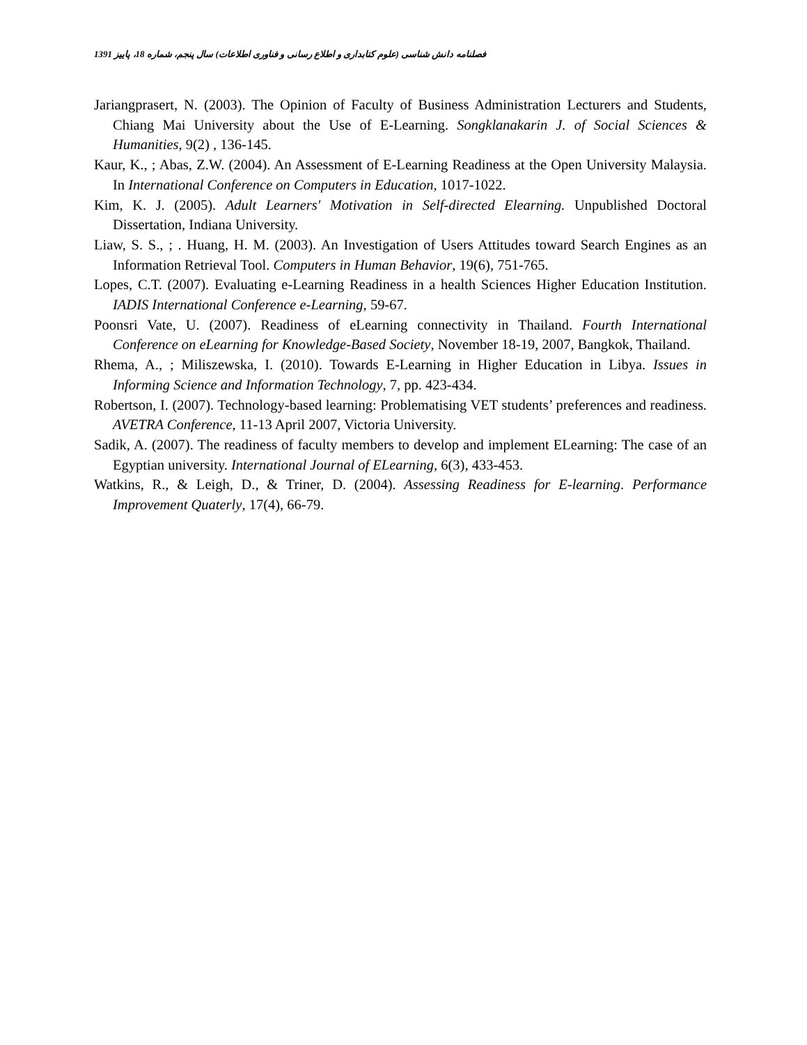فصلنامه دانش شناسی (علوم کتابداری و اطلاع رسانی و فناوری اطلاعات) سال پنجم، شماره 18، پاییز 1391
Jariangprasert, N. (2003). The Opinion of Faculty of Business Administration Lecturers and Students, Chiang Mai University about the Use of E-Learning. Songklanakarin J. of Social Sciences & Humanities, 9(2) , 136-145.
Kaur, K., ; Abas, Z.W. (2004). An Assessment of E-Learning Readiness at the Open University Malaysia. In International Conference on Computers in Education, 1017-1022.
Kim, K. J. (2005). Adult Learners' Motivation in Self-directed Elearning. Unpublished Doctoral Dissertation, Indiana University.
Liaw, S. S., ; . Huang, H. M. (2003). An Investigation of Users Attitudes toward Search Engines as an Information Retrieval Tool. Computers in Human Behavior, 19(6), 751-765.
Lopes, C.T. (2007). Evaluating e-Learning Readiness in a health Sciences Higher Education Institution. IADIS International Conference e-Learning, 59-67.
Poonsri Vate, U. (2007). Readiness of eLearning connectivity in Thailand. Fourth International Conference on eLearning for Knowledge-Based Society, November 18-19, 2007, Bangkok, Thailand.
Rhema, A., ; Miliszewska, I. (2010). Towards E-Learning in Higher Education in Libya. Issues in Informing Science and Information Technology, 7, pp. 423-434.
Robertson, I. (2007). Technology-based learning: Problematising VET students’ preferences and readiness. AVETRA Conference, 11-13 April 2007, Victoria University.
Sadik, A. (2007). The readiness of faculty members to develop and implement ELearning: The case of an Egyptian university. International Journal of ELearning, 6(3), 433-453.
Watkins, R., & Leigh, D., & Triner, D. (2004). Assessing Readiness for E-learning. Performance Improvement Quaterly, 17(4), 66-79.